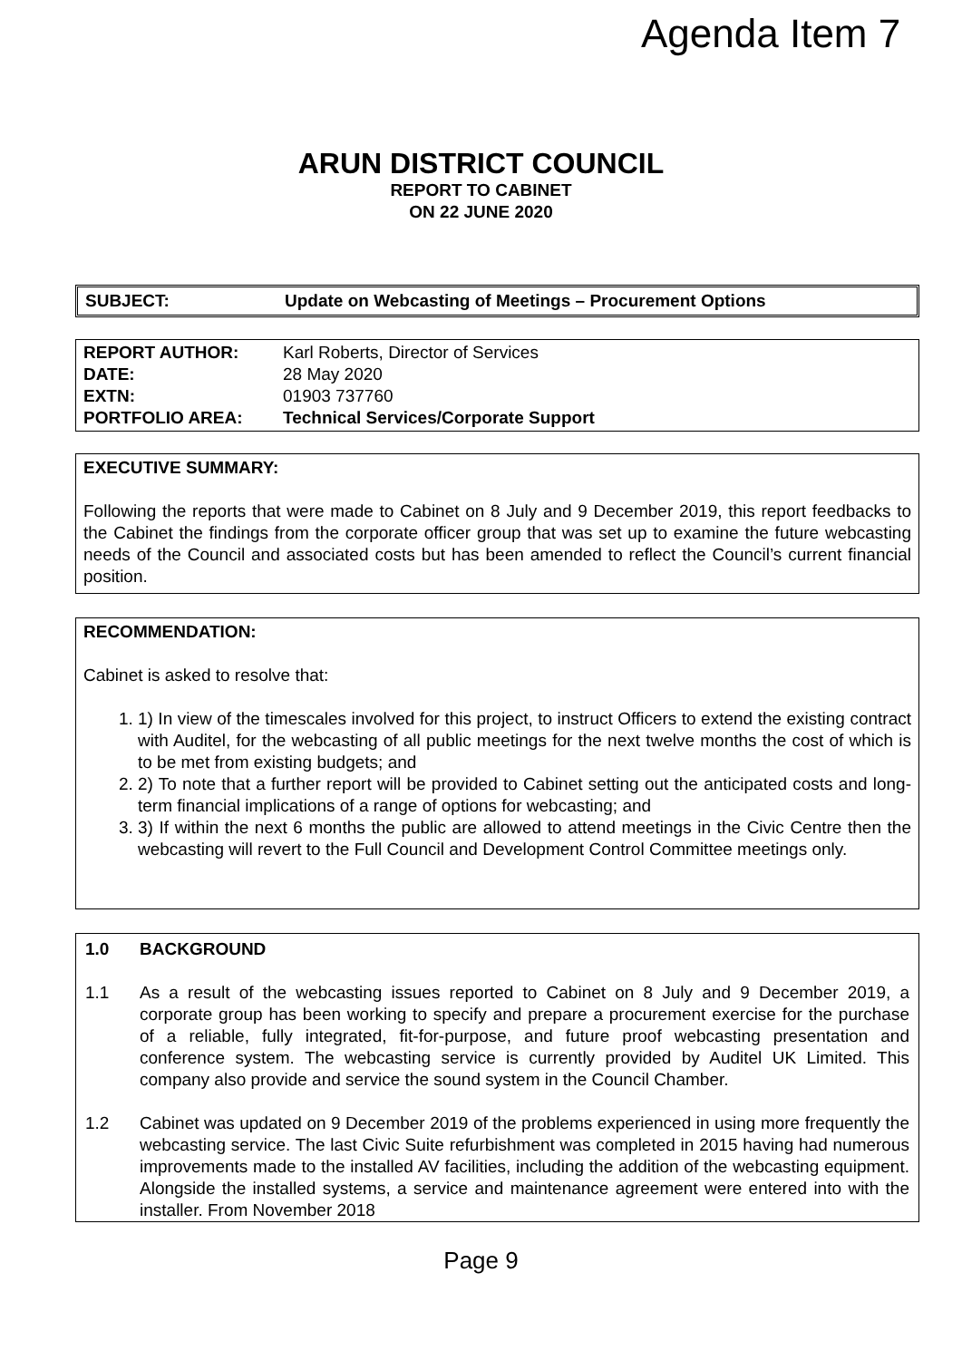Agenda Item 7
ARUN DISTRICT COUNCIL
REPORT TO CABINET
ON 22 JUNE 2020
| SUBJECT: | Update on Webcasting of Meetings – Procurement Options |
| REPORT AUTHOR: | Karl Roberts, Director of Services |
| DATE: | 28 May 2020 |
| EXTN: | 01903 737760 |
| PORTFOLIO AREA: | Technical Services/Corporate Support |
EXECUTIVE SUMMARY:
Following the reports that were made to Cabinet on 8 July and 9 December 2019, this report feedbacks to the Cabinet the findings from the corporate officer group that was set up to examine the future webcasting needs of the Council and associated costs but has been amended to reflect the Council’s current financial position.
RECOMMENDATION:
Cabinet is asked to resolve that:
1. 1) In view of the timescales involved for this project, to instruct Officers to extend the existing contract with Auditel, for the webcasting of all public meetings for the next twelve months the cost of which is to be met from existing budgets; and
2. 2) To note that a further report will be provided to Cabinet setting out the anticipated costs and long-term financial implications of a range of options for webcasting; and
3. 3) If within the next 6 months the public are allowed to attend meetings in the Civic Centre then the webcasting will revert to the Full Council and Development Control Committee meetings only.
1.0 BACKGROUND
1.1 As a result of the webcasting issues reported to Cabinet on 8 July and 9 December 2019, a corporate group has been working to specify and prepare a procurement exercise for the purchase of a reliable, fully integrated, fit-for-purpose, and future proof webcasting presentation and conference system. The webcasting service is currently provided by Auditel UK Limited. This company also provide and service the sound system in the Council Chamber.
1.2 Cabinet was updated on 9 December 2019 of the problems experienced in using more frequently the webcasting service. The last Civic Suite refurbishment was completed in 2015 having had numerous improvements made to the installed AV facilities, including the addition of the webcasting equipment. Alongside the installed systems, a service and maintenance agreement were entered into with the installer. From November 2018
Page 9